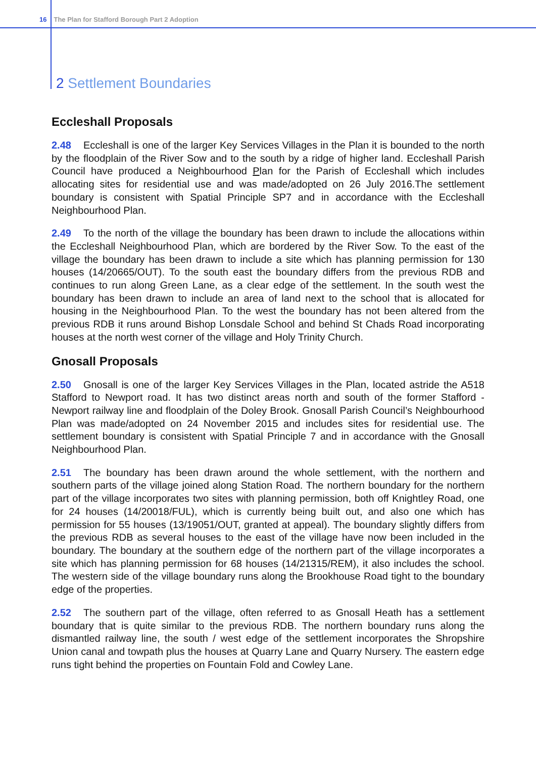16 The Plan for Stafford Borough Part 2 Adoption
2 Settlement Boundaries
Eccleshall Proposals
2.48 Eccleshall is one of the larger Key Services Villages in the Plan it is bounded to the north by the floodplain of the River Sow and to the south by a ridge of higher land. Eccleshall Parish Council have produced a Neighbourhood Plan for the Parish of Eccleshall which includes allocating sites for residential use and was made/adopted on 26 July 2016.The settlement boundary is consistent with Spatial Principle SP7 and in accordance with the Eccleshall Neighbourhood Plan.
2.49 To the north of the village the boundary has been drawn to include the allocations within the Eccleshall Neighbourhood Plan, which are bordered by the River Sow. To the east of the village the boundary has been drawn to include a site which has planning permission for 130 houses (14/20665/OUT). To the south east the boundary differs from the previous RDB and continues to run along Green Lane, as a clear edge of the settlement. In the south west the boundary has been drawn to include an area of land next to the school that is allocated for housing in the Neighbourhood Plan. To the west the boundary has not been altered from the previous RDB it runs around Bishop Lonsdale School and behind St Chads Road incorporating houses at the north west corner of the village and Holy Trinity Church.
Gnosall Proposals
2.50 Gnosall is one of the larger Key Services Villages in the Plan, located astride the A518 Stafford to Newport road. It has two distinct areas north and south of the former Stafford - Newport railway line and floodplain of the Doley Brook. Gnosall Parish Council’s Neighbourhood Plan was made/adopted on 24 November 2015 and includes sites for residential use. The settlement boundary is consistent with Spatial Principle 7 and in accordance with the Gnosall Neighbourhood Plan.
2.51 The boundary has been drawn around the whole settlement, with the northern and southern parts of the village joined along Station Road. The northern boundary for the northern part of the village incorporates two sites with planning permission, both off Knightley Road, one for 24 houses (14/20018/FUL), which is currently being built out, and also one which has permission for 55 houses (13/19051/OUT, granted at appeal). The boundary slightly differs from the previous RDB as several houses to the east of the village have now been included in the boundary. The boundary at the southern edge of the northern part of the village incorporates a site which has planning permission for 68 houses (14/21315/REM), it also includes the school. The western side of the village boundary runs along the Brookhouse Road tight to the boundary edge of the properties.
2.52 The southern part of the village, often referred to as Gnosall Heath has a settlement boundary that is quite similar to the previous RDB. The northern boundary runs along the dismantled railway line, the south / west edge of the settlement incorporates the Shropshire Union canal and towpath plus the houses at Quarry Lane and Quarry Nursery. The eastern edge runs tight behind the properties on Fountain Fold and Cowley Lane.